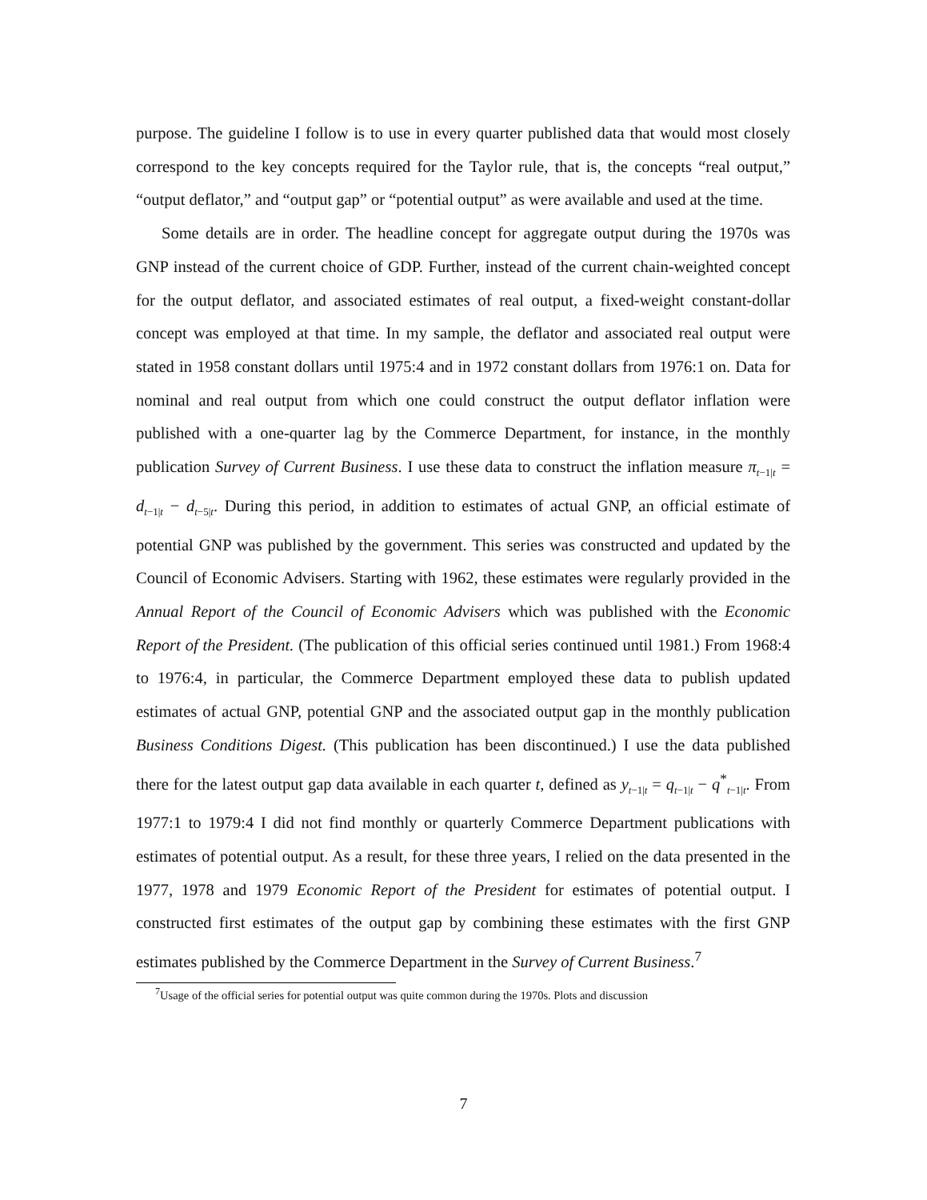purpose. The guideline I follow is to use in every quarter published data that would most closely correspond to the key concepts required for the Taylor rule, that is, the concepts “real output,” “output deflator,” and “output gap” or “potential output” as were available and used at the time.
Some details are in order. The headline concept for aggregate output during the 1970s was GNP instead of the current choice of GDP. Further, instead of the current chain-weighted concept for the output deflator, and associated estimates of real output, a fixed-weight constant-dollar concept was employed at that time. In my sample, the deflator and associated real output were stated in 1958 constant dollars until 1975:4 and in 1972 constant dollars from 1976:1 on. Data for nominal and real output from which one could construct the output deflator inflation were published with a one-quarter lag by the Commerce Department, for instance, in the monthly publication Survey of Current Business. I use these data to construct the inflation measure π<sub>t−1|t</sub> = d<sub>t−1|t</sub> − d<sub>t−5|t</sub>. During this period, in addition to estimates of actual GNP, an official estimate of potential GNP was published by the government. This series was constructed and updated by the Council of Economic Advisers. Starting with 1962, these estimates were regularly provided in the Annual Report of the Council of Economic Advisers which was published with the Economic Report of the President. (The publication of this official series continued until 1981.) From 1968:4 to 1976:4, in particular, the Commerce Department employed these data to publish updated estimates of actual GNP, potential GNP and the associated output gap in the monthly publication Business Conditions Digest. (This publication has been discontinued.) I use the data published there for the latest output gap data available in each quarter t, defined as y<sub>t−1|t</sub> = q<sub>t−1|t</sub> − q<sup>*</sup><sub>t−1|t</sub>. From 1977:1 to 1979:4 I did not find monthly or quarterly Commerce Department publications with estimates of potential output. As a result, for these three years, I relied on the data presented in the 1977, 1978 and 1979 Economic Report of the President for estimates of potential output. I constructed first estimates of the output gap by combining these estimates with the first GNP estimates published by the Commerce Department in the Survey of Current Business.<sup>7</sup>
<sup>7</sup> Usage of the official series for potential output was quite common during the 1970s. Plots and discussion
7